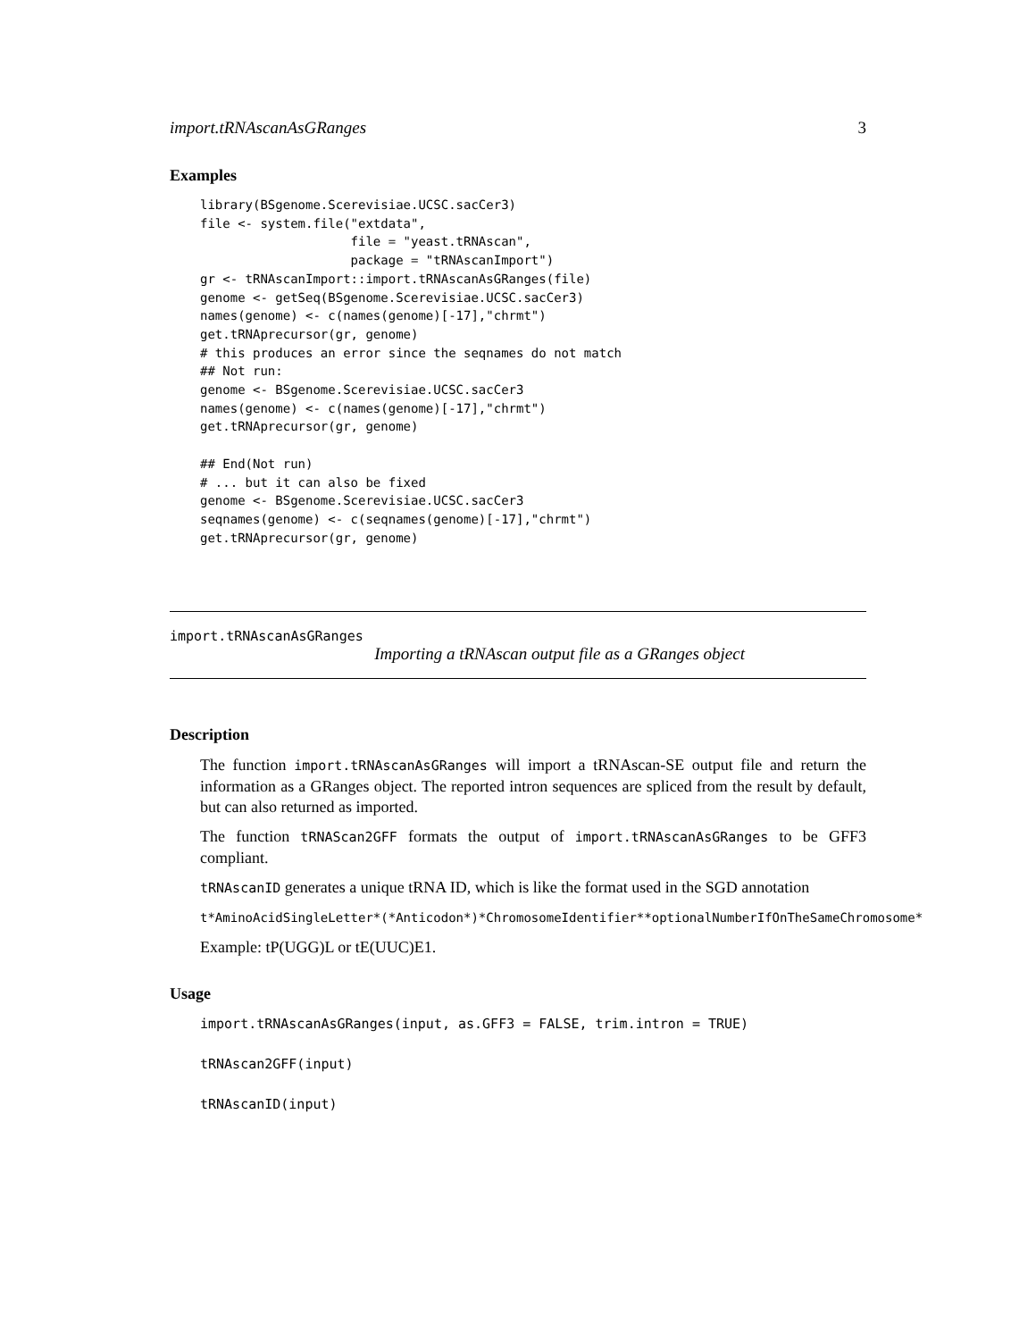import.tRNAscanAsGRanges 3
Examples
library(BSgenome.Scerevisiae.UCSC.sacCer3)
file <- system.file("extdata",
                    file = "yeast.tRNAscan",
                    package = "tRNAscanImport")
gr <- tRNAscanImport::import.tRNAscanAsGRanges(file)
genome <- getSeq(BSgenome.Scerevisiae.UCSC.sacCer3)
names(genome) <- c(names(genome)[-17],"chrmt")
get.tRNAprecursor(gr, genome)
# this produces an error since the seqnames do not match
## Not run:
genome <- BSgenome.Scerevisiae.UCSC.sacCer3
names(genome) <- c(names(genome)[-17],"chrmt")
get.tRNAprecursor(gr, genome)

## End(Not run)
# ... but it can also be fixed
genome <- BSgenome.Scerevisiae.UCSC.sacCer3
seqnames(genome) <- c(seqnames(genome)[-17],"chrmt")
get.tRNAprecursor(gr, genome)
import.tRNAscanAsGRanges
Importing a tRNAscan output file as a GRanges object
Description
The function import.tRNAscanAsGRanges will import a tRNAscan-SE output file and return the information as a GRanges object. The reported intron sequences are spliced from the result by default, but can also returned as imported.
The function tRNAScan2GFF formats the output of import.tRNAscanAsGRanges to be GFF3 compliant.
tRNAscanID generates a unique tRNA ID, which is like the format used in the SGD annotation
t*AminoAcidSingleLetter*(*Anticodon*)*ChromosomeIdentifier**optionalNumberIfOnTheSameChromosome*
Example: tP(UGG)L or tE(UUC)E1.
Usage
import.tRNAscanAsGRanges(input, as.GFF3 = FALSE, trim.intron = TRUE)
tRNAscan2GFF(input)
tRNAscanID(input)